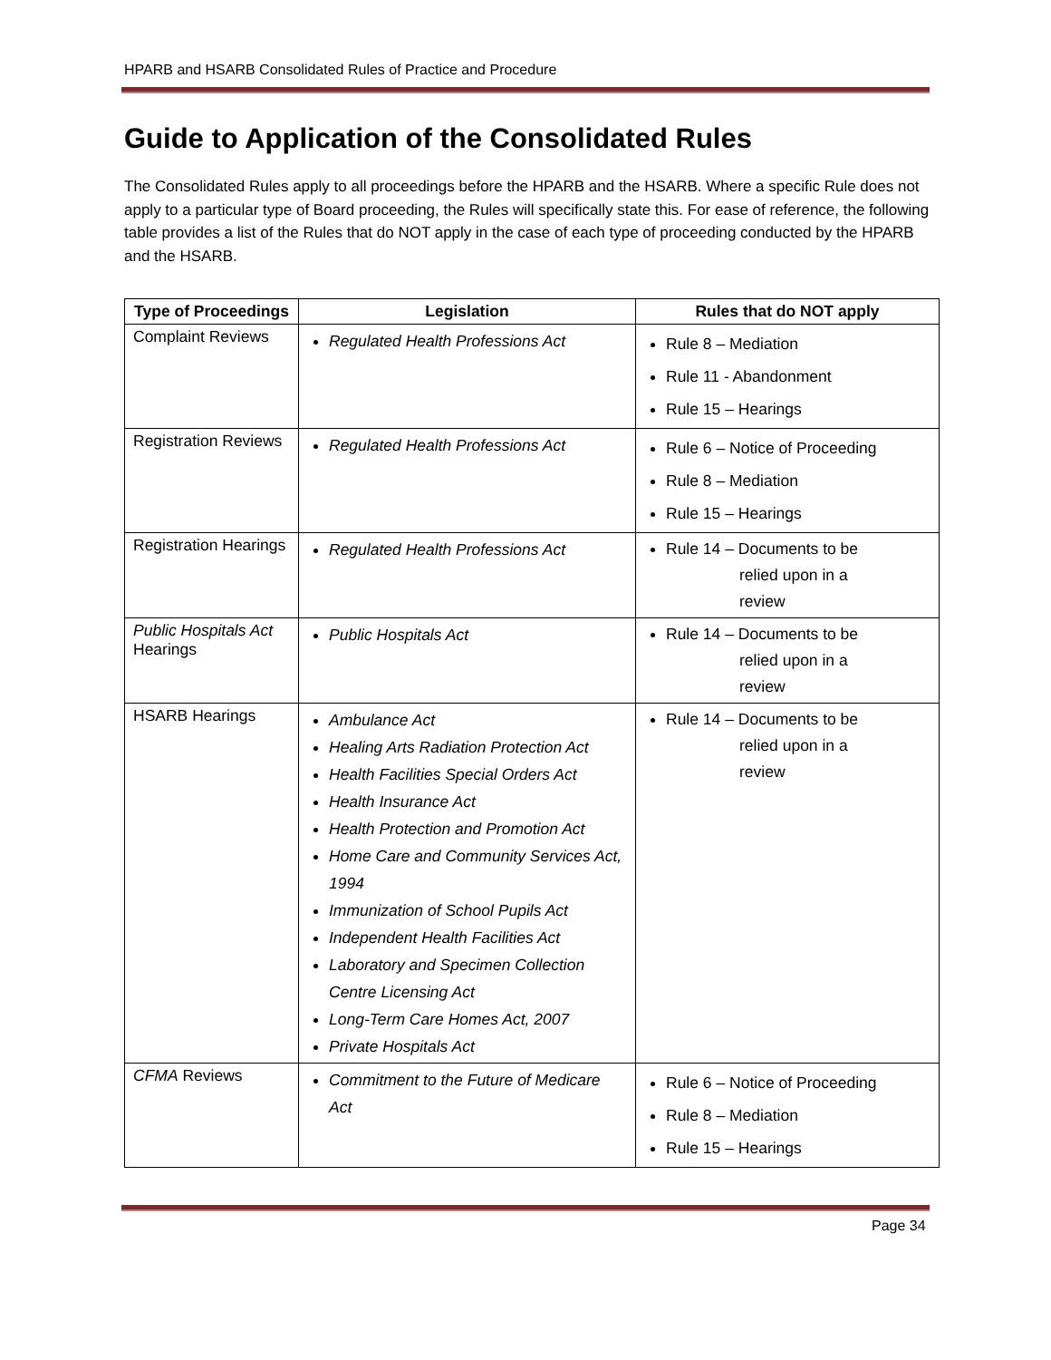HPARB and HSARB Consolidated Rules of Practice and Procedure
Guide to Application of the Consolidated Rules
The Consolidated Rules apply to all proceedings before the HPARB and the HSARB. Where a specific Rule does not apply to a particular type of Board proceeding, the Rules will specifically state this. For ease of reference, the following table provides a list of the Rules that do NOT apply in the case of each type of proceeding conducted by the HPARB and the HSARB.
| Type of Proceedings | Legislation | Rules that do NOT apply |
| --- | --- | --- |
| Complaint Reviews | Regulated Health Professions Act | Rule 8 – Mediation Rule 11 - Abandonment Rule 15 – Hearings |
| Registration Reviews | Regulated Health Professions Act | Rule 6 – Notice of Proceeding Rule 8 – Mediation Rule 15 – Hearings |
| Registration Hearings | Regulated Health Professions Act | Rule 14 – Documents to be relied upon in a review |
| Public Hospitals Act Hearings | Public Hospitals Act | Rule 14 – Documents to be relied upon in a review |
| HSARB Hearings | Ambulance Act Healing Arts Radiation Protection Act Health Facilities Special Orders Act Health Insurance Act Health Protection and Promotion Act Home Care and Community Services Act, 1994 Immunization of School Pupils Act Independent Health Facilities Act Laboratory and Specimen Collection Centre Licensing Act Long-Term Care Homes Act, 2007 Private Hospitals Act | Rule 14 – Documents to be relied upon in a review |
| CFMA Reviews | Commitment to the Future of Medicare Act | Rule 6 – Notice of Proceeding Rule 8 – Mediation Rule 15 – Hearings |
Page 34